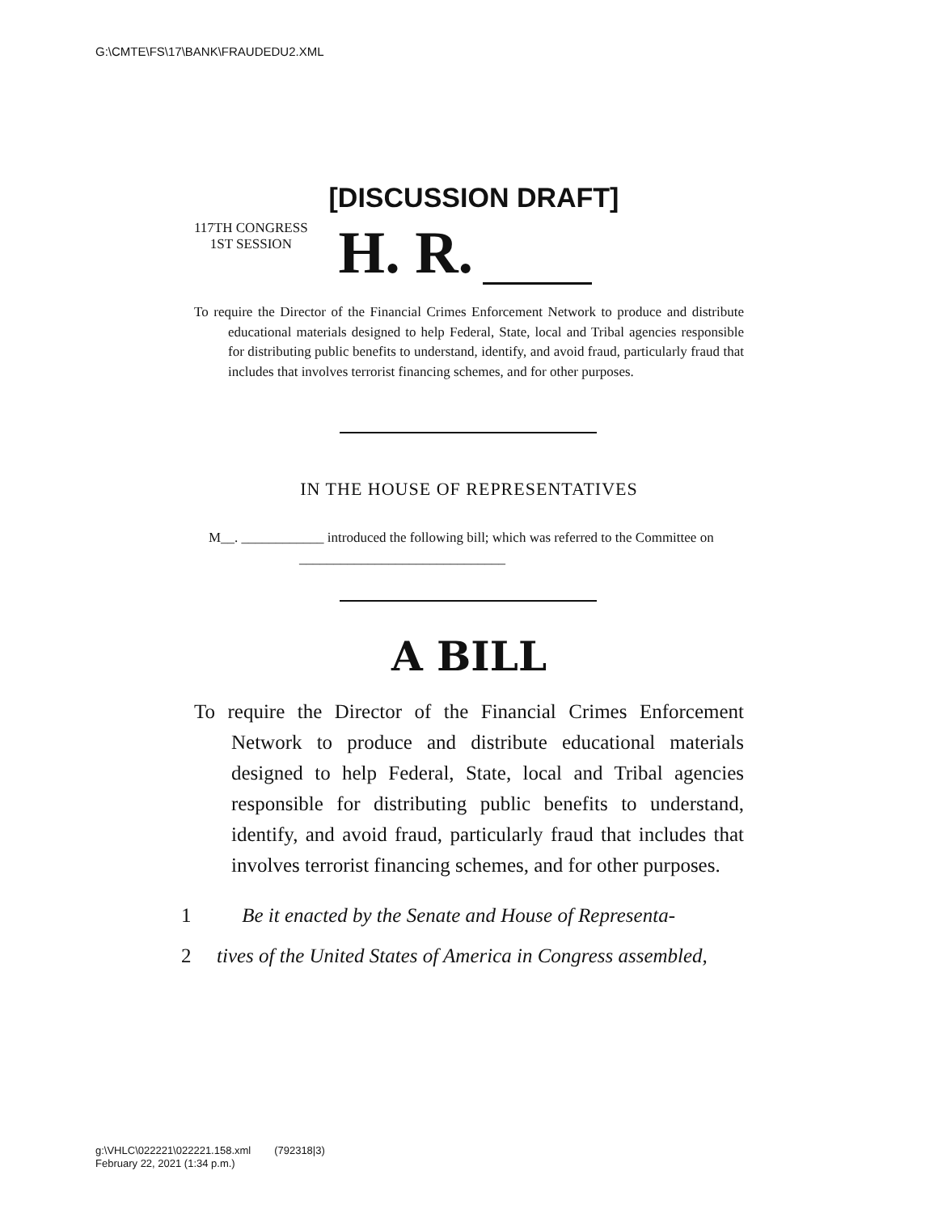G:\CMTE\FS\17\BANK\FRAUDEDU2.XML
[DISCUSSION DRAFT]
117TH CONGRESS
1ST SESSION
H. R.
To require the Director of the Financial Crimes Enforcement Network to produce and distribute educational materials designed to help Federal, State, local and Tribal agencies responsible for distributing public benefits to understand, identify, and avoid fraud, particularly fraud that includes that involves terrorist financing schemes, and for other purposes.
IN THE HOUSE OF REPRESENTATIVES
M__. ____________ introduced the following bill; which was referred to the Committee on ______________________________
A BILL
To require the Director of the Financial Crimes Enforcement Network to produce and distribute educational materials designed to help Federal, State, local and Tribal agencies responsible for distributing public benefits to understand, identify, and avoid fraud, particularly fraud that includes that involves terrorist financing schemes, and for other purposes.
1 Be it enacted by the Senate and House of Representa-
2 tives of the United States of America in Congress assembled,
g:\VHLC\022221\022221.158.xml (792318|3)
February 22, 2021 (1:34 p.m.)